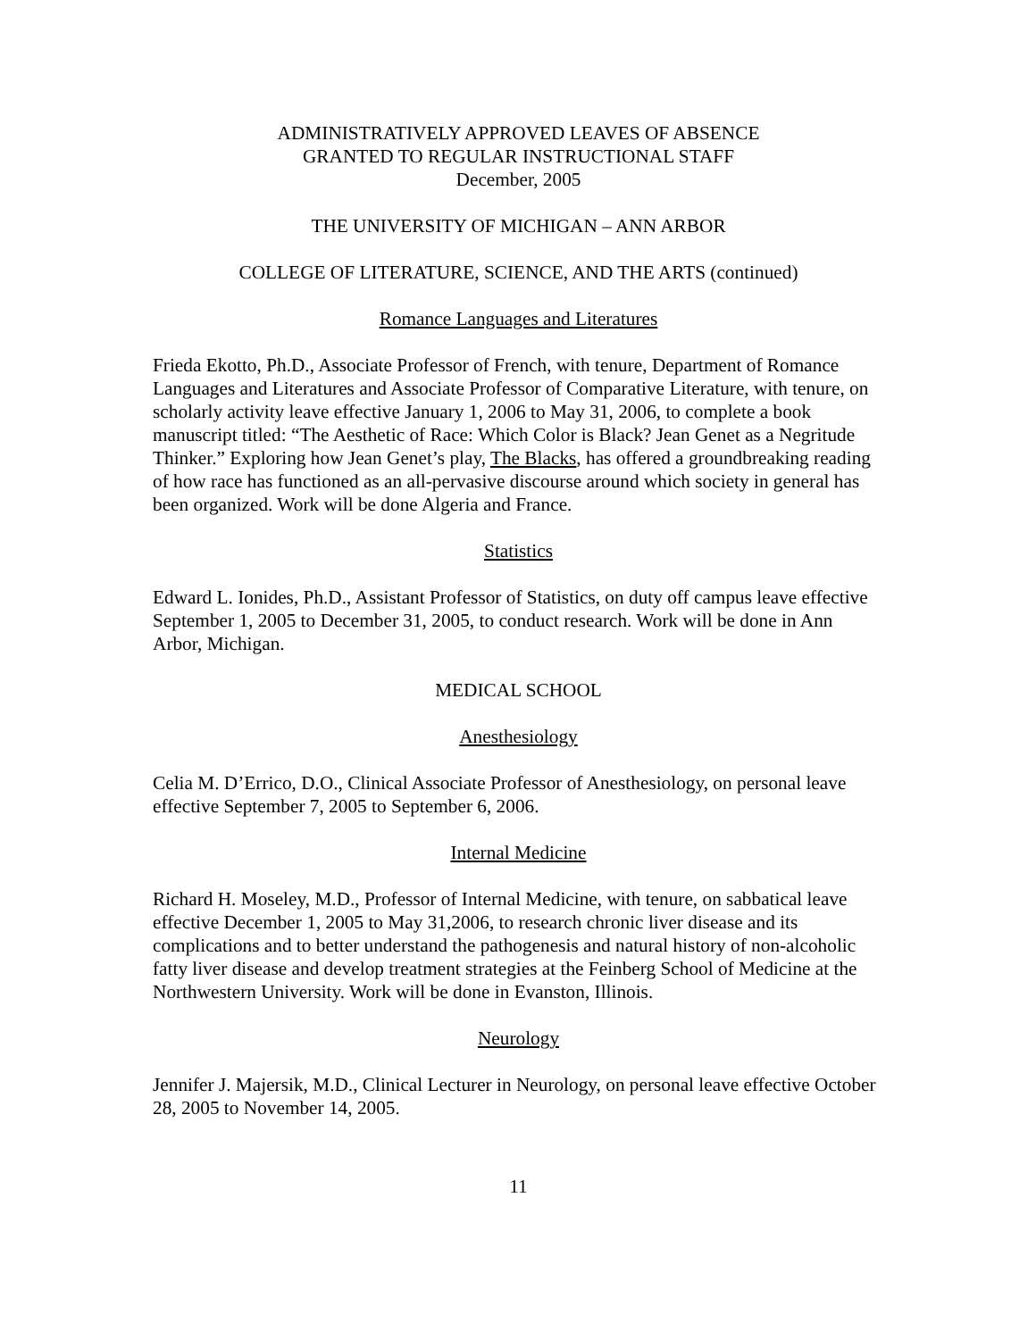ADMINISTRATIVELY APPROVED LEAVES OF ABSENCE
GRANTED TO REGULAR INSTRUCTIONAL STAFF
December, 2005
THE UNIVERSITY OF MICHIGAN – ANN ARBOR
COLLEGE OF LITERATURE, SCIENCE, AND THE ARTS (continued)
Romance Languages and Literatures
Frieda Ekotto, Ph.D., Associate Professor of French, with tenure, Department of Romance Languages and Literatures and Associate Professor of Comparative Literature, with tenure, on scholarly activity leave effective January 1, 2006 to May 31, 2006, to complete a book manuscript titled: “The Aesthetic of Race: Which Color is Black? Jean Genet as a Negritude Thinker.” Exploring how Jean Genet’s play, The Blacks, has offered a groundbreaking reading of how race has functioned as an all-pervasive discourse around which society in general has been organized. Work will be done Algeria and France.
Statistics
Edward L. Ionides, Ph.D., Assistant Professor of Statistics, on duty off campus leave effective September 1, 2005 to December 31, 2005, to conduct research. Work will be done in Ann Arbor, Michigan.
MEDICAL SCHOOL
Anesthesiology
Celia M. D’Errico, D.O., Clinical Associate Professor of Anesthesiology, on personal leave effective September 7, 2005 to September 6, 2006.
Internal Medicine
Richard H. Moseley, M.D., Professor of Internal Medicine, with tenure, on sabbatical leave effective December 1, 2005 to May 31,2006, to research chronic liver disease and its complications and to better understand the pathogenesis and natural history of non-alcoholic fatty liver disease and develop treatment strategies at the Feinberg School of Medicine at the Northwestern University. Work will be done in Evanston, Illinois.
Neurology
Jennifer J. Majersik, M.D., Clinical Lecturer in Neurology, on personal leave effective October 28, 2005 to November 14, 2005.
11